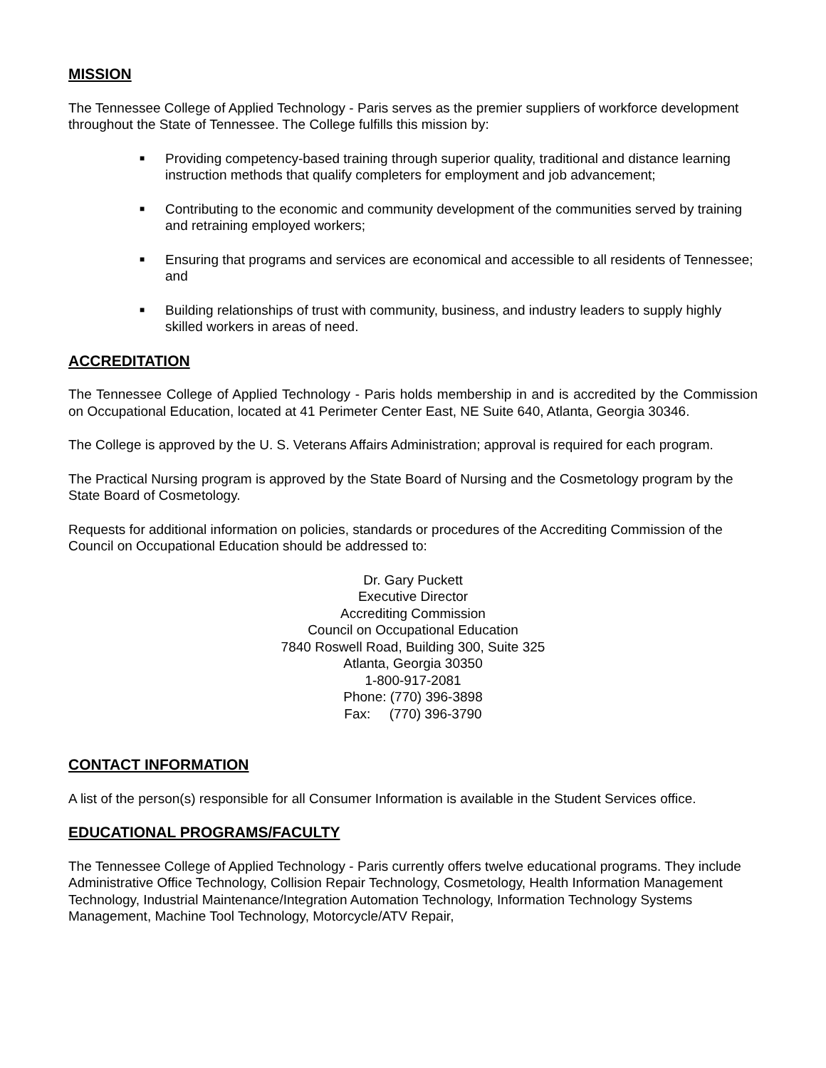MISSION
The Tennessee College of Applied Technology - Paris serves as the premier suppliers of workforce development throughout the State of Tennessee. The College fulfills this mission by:
■ Providing competency-based training through superior quality, traditional and distance learning instruction methods that qualify completers for employment and job advancement;
■ Contributing to the economic and community development of the communities served by training and retraining employed workers;
■ Ensuring that programs and services are economical and accessible to all residents of Tennessee; and
■ Building relationships of trust with community, business, and industry leaders to supply highly skilled workers in areas of need.
ACCREDITATION
The Tennessee College of Applied Technology - Paris holds membership in and is accredited by the Commission on Occupational Education, located at 41 Perimeter Center East, NE Suite 640, Atlanta, Georgia 30346.
The College is approved by the U. S. Veterans Affairs Administration; approval is required for each program.
The Practical Nursing program is approved by the State Board of Nursing and the Cosmetology program by the State Board of Cosmetology.
Requests for additional information on policies, standards or procedures of the Accrediting Commission of the Council on Occupational Education should be addressed to:
Dr. Gary Puckett
Executive Director
Accrediting Commission
Council on Occupational Education
7840 Roswell Road, Building 300, Suite 325
Atlanta, Georgia 30350
1-800-917-2081
Phone: (770) 396-3898
Fax: (770) 396-3790
CONTACT INFORMATION
A list of the person(s) responsible for all Consumer Information is available in the Student Services office.
EDUCATIONAL PROGRAMS/FACULTY
The Tennessee College of Applied Technology - Paris currently offers twelve educational programs. They include Administrative Office Technology, Collision Repair Technology, Cosmetology, Health Information Management Technology, Industrial Maintenance/Integration Automation Technology, Information Technology Systems Management, Machine Tool Technology, Motorcycle/ATV Repair,